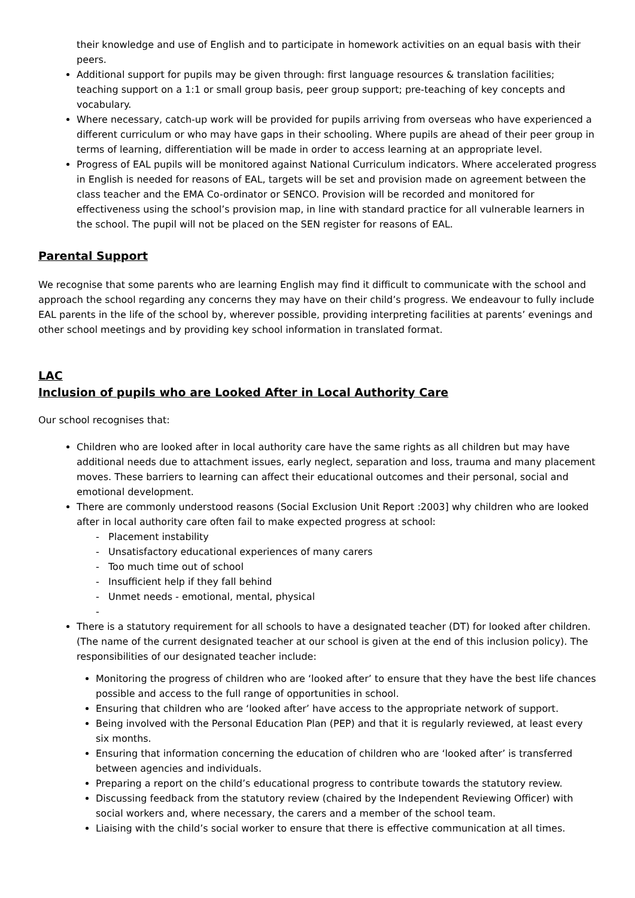their knowledge and use of English and to participate in homework activities on an equal basis with their peers.
Additional support for pupils may be given through: first language resources & translation facilities; teaching support on a 1:1 or small group basis, peer group support; pre-teaching of key concepts and vocabulary.
Where necessary, catch-up work will be provided for pupils arriving from overseas who have experienced a different curriculum or who may have gaps in their schooling. Where pupils are ahead of their peer group in terms of learning, differentiation will be made in order to access learning at an appropriate level.
Progress of EAL pupils will be monitored against National Curriculum indicators. Where accelerated progress in English is needed for reasons of EAL, targets will be set and provision made on agreement between the class teacher and the EMA Co-ordinator or SENCO. Provision will be recorded and monitored for effectiveness using the school’s provision map, in line with standard practice for all vulnerable learners in the school. The pupil will not be placed on the SEN register for reasons of EAL.
Parental Support
We recognise that some parents who are learning English may find it difficult to communicate with the school and approach the school regarding any concerns they may have on their child’s progress. We endeavour to fully include EAL parents in the life of the school by, wherever possible, providing interpreting facilities at parents’ evenings and other school meetings and by providing key school information in translated format.
LAC
Inclusion of pupils who are Looked After in Local Authority Care
Our school recognises that:
Children who are looked after in local authority care have the same rights as all children but may have additional needs due to attachment issues, early neglect, separation and loss, trauma and many placement moves. These barriers to learning can affect their educational outcomes and their personal, social and emotional development.
There are commonly understood reasons (Social Exclusion Unit Report :2003] why children who are looked after in local authority care often fail to make expected progress at school:
- Placement instability
- Unsatisfactory educational experiences of many carers
- Too much time out of school
- Insufficient help if they fall behind
- Unmet needs - emotional, mental, physical
-
There is a statutory requirement for all schools to have a designated teacher (DT) for looked after children. (The name of the current designated teacher at our school is given at the end of this inclusion policy). The responsibilities of our designated teacher include:
Monitoring the progress of children who are ‘looked after’ to ensure that they have the best life chances possible and access to the full range of opportunities in school.
Ensuring that children who are ‘looked after’ have access to the appropriate network of support.
Being involved with the Personal Education Plan (PEP) and that it is regularly reviewed, at least every six months.
Ensuring that information concerning the education of children who are ‘looked after’ is transferred between agencies and individuals.
Preparing a report on the child’s educational progress to contribute towards the statutory review.
Discussing feedback from the statutory review (chaired by the Independent Reviewing Officer) with social workers and, where necessary, the carers and a member of the school team.
Liaising with the child’s social worker to ensure that there is effective communication at all times.